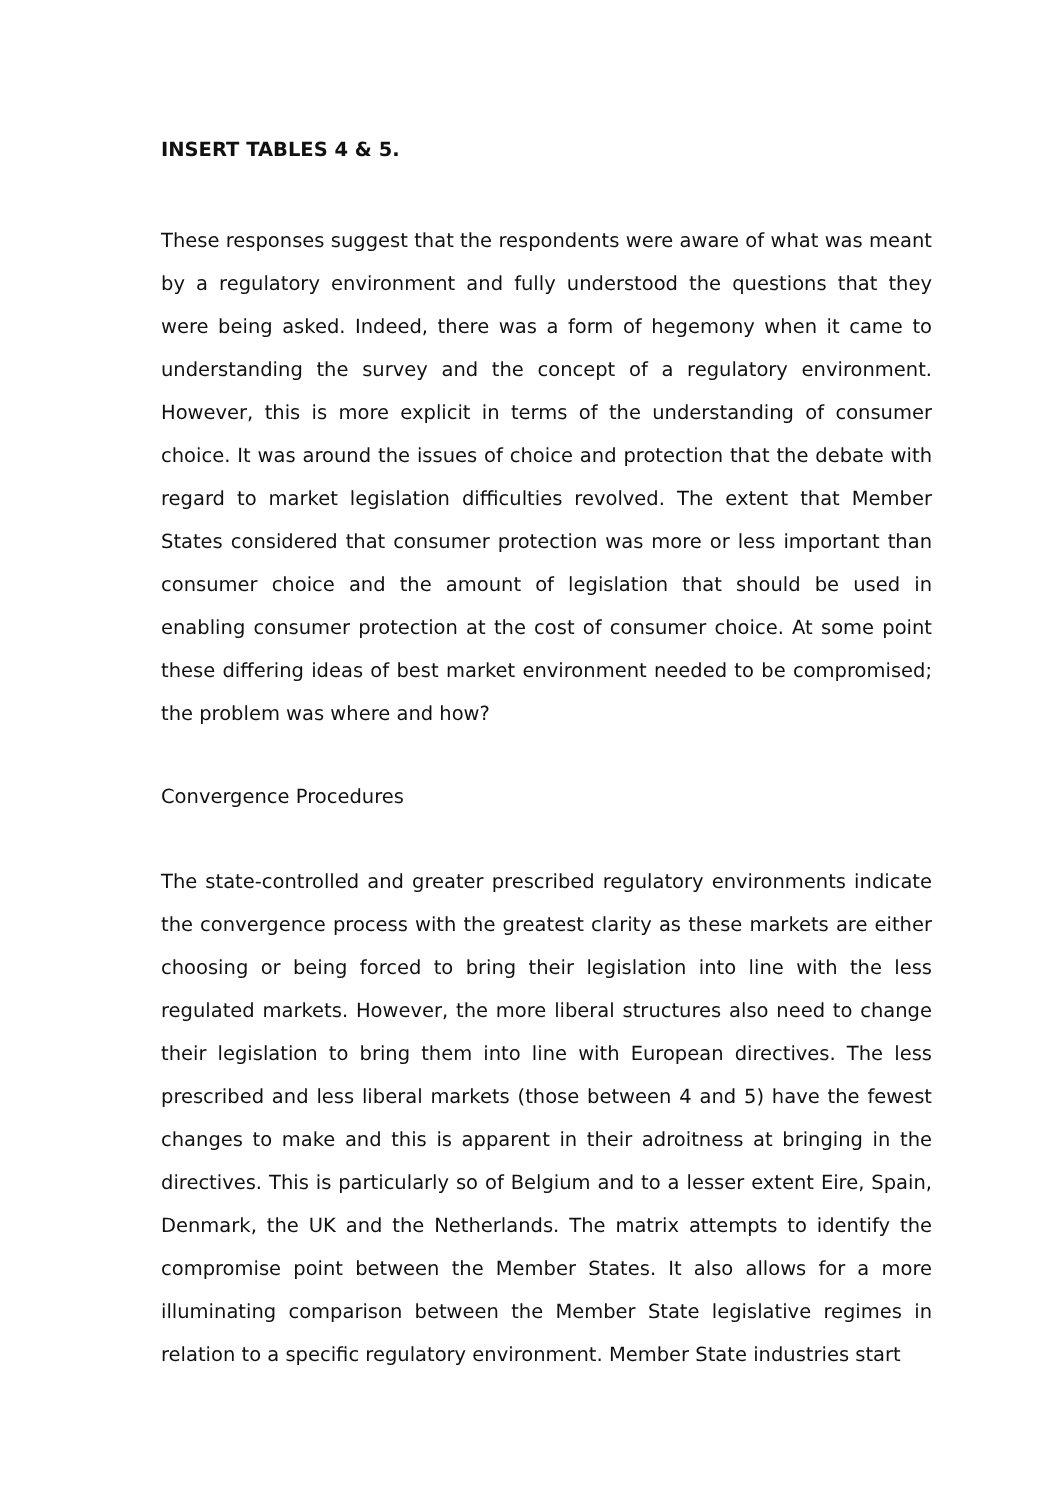INSERT TABLES 4 & 5.
These responses suggest that the respondents were aware of what was meant by a regulatory environment and fully understood the questions that they were being asked. Indeed, there was a form of hegemony when it came to understanding the survey and the concept of a regulatory environment. However, this is more explicit in terms of the understanding of consumer choice. It was around the issues of choice and protection that the debate with regard to market legislation difficulties revolved. The extent that Member States considered that consumer protection was more or less important than consumer choice and the amount of legislation that should be used in enabling consumer protection at the cost of consumer choice. At some point these differing ideas of best market environment needed to be compromised; the problem was where and how?
Convergence Procedures
The state-controlled and greater prescribed regulatory environments indicate the convergence process with the greatest clarity as these markets are either choosing or being forced to bring their legislation into line with the less regulated markets. However, the more liberal structures also need to change their legislation to bring them into line with European directives. The less prescribed and less liberal markets (those between 4 and 5) have the fewest changes to make and this is apparent in their adroitness at bringing in the directives. This is particularly so of Belgium and to a lesser extent Eire, Spain, Denmark, the UK and the Netherlands. The matrix attempts to identify the compromise point between the Member States. It also allows for a more illuminating comparison between the Member State legislative regimes in relation to a specific regulatory environment. Member State industries start